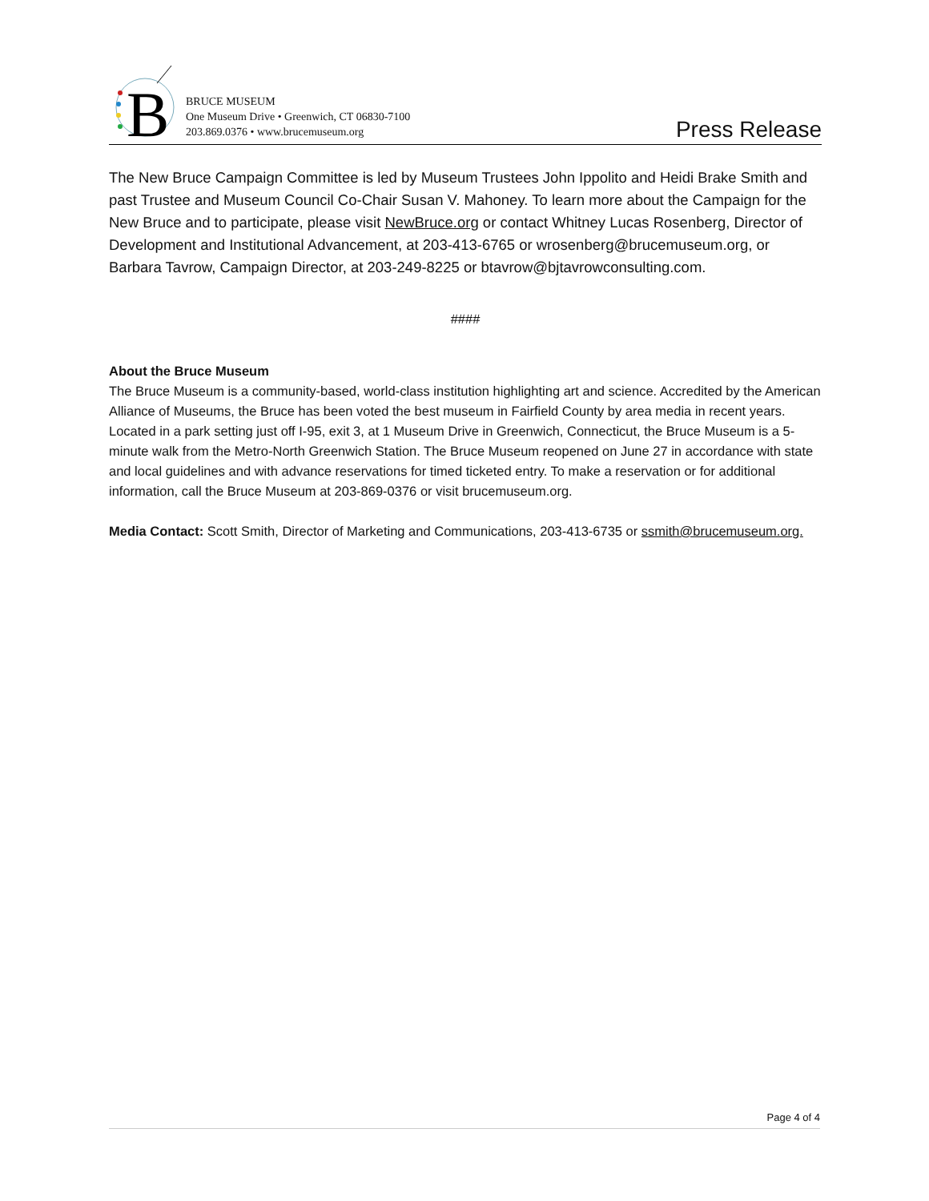B
BRUCE MUSEUM
One Museum Drive • Greenwich, CT 06830-7100
203.869.0376 • www.brucemuseum.org
Press Release
The New Bruce Campaign Committee is led by Museum Trustees John Ippolito and Heidi Brake Smith and past Trustee and Museum Council Co-Chair Susan V. Mahoney. To learn more about the Campaign for the New Bruce and to participate, please visit NewBruce.org or contact Whitney Lucas Rosenberg, Director of Development and Institutional Advancement, at 203-413-6765 or wrosenberg@brucemuseum.org, or Barbara Tavrow, Campaign Director, at 203-249-8225 or btavrow@bjtavrowconsulting.com.
####
About the Bruce Museum
The Bruce Museum is a community-based, world-class institution highlighting art and science. Accredited by the American Alliance of Museums, the Bruce has been voted the best museum in Fairfield County by area media in recent years. Located in a park setting just off I-95, exit 3, at 1 Museum Drive in Greenwich, Connecticut, the Bruce Museum is a 5-minute walk from the Metro-North Greenwich Station. The Bruce Museum reopened on June 27 in accordance with state and local guidelines and with advance reservations for timed ticketed entry. To make a reservation or for additional information, call the Bruce Museum at 203-869-0376 or visit brucemuseum.org.
Media Contact: Scott Smith, Director of Marketing and Communications, 203-413-6735 or ssmith@brucemuseum.org.
Page 4 of 4